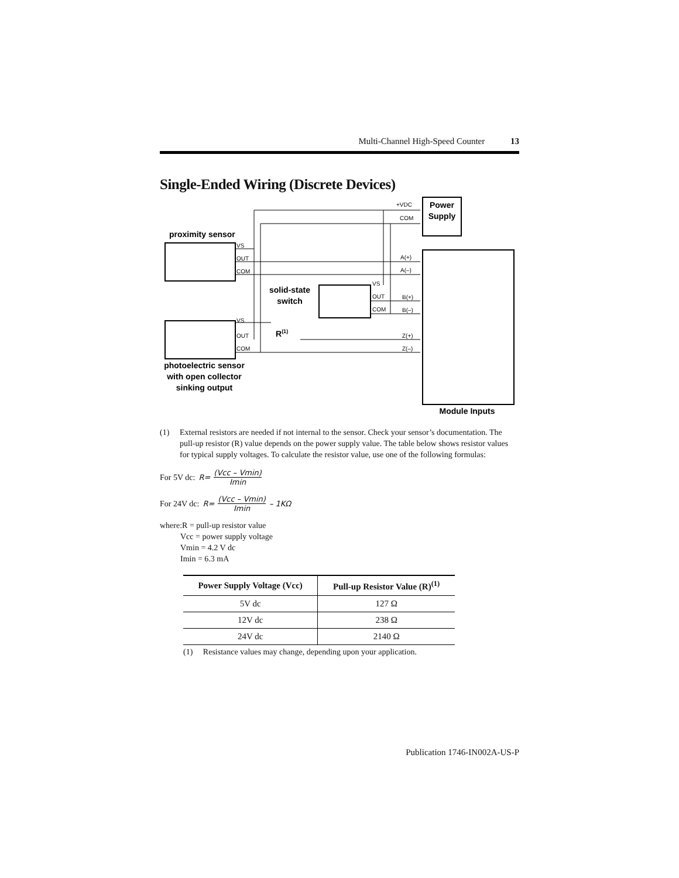Multi-Channel High-Speed Counter 13
Single-Ended Wiring (Discrete Devices)
Power
Supply
+VDC
COM
Module Inputs
proximity sensor
VS
OUT
COM
solid-state
switch
VS
OUT
COM
VS
OUT
COM
R(1)
photoelectric sensor
with open collector
sinking output
A(+)
A(–)
B(+)
B(–)
Z(+)
Z(–)
(1) External resistors are needed if not internal to the sensor. Check your sensor’s documentation. The pull-up resistor (R) value depends on the power supply value. The table below shows resistor values for typical supply voltages. To calculate the resistor value, use one of the following formulas:
For 5V dc: R=
(Vcc – Vmin)
Imin
For 24V dc: R=
(Vcc – Vmin)
Imin
– 1KΩ
where:R = pull-up resistor value
   Vcc = power supply voltage
   Vmin = 4.2 V dc
   Imin = 6.3 mA
| Power Supply Voltage (Vcc) | Pull-up Resistor Value (R)<sup>(1)</sup> |
| --- | --- |
| 5V dc | 127 Ω |
| 12V dc | 238 Ω |
| 24V dc | 2140 Ω |
(1)  Resistance values may change, depending upon your application.
Publication 1746-IN002A-US-P